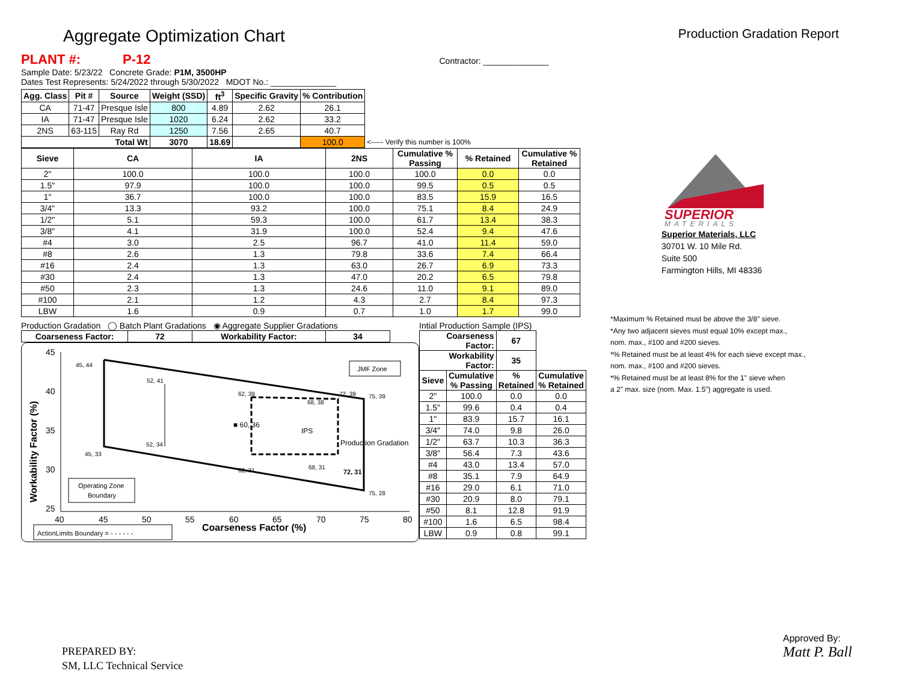Aggregate Optimization Chart
Production Gradation Report
PLANT #: P-12 Contractor: ______________
Sample Date: 5/23/22 Concrete Grade: P1M, 3500HP
Dates Test Represents: 5/24/2022 through 5/30/2022 MDOT No.: ______________
| Agg. Class | Pit # | Source | Weight (SSD) | ft<sup>3</sup> | Specific Gravity | % Contribution | |
| --- | --- | --- | --- | --- | --- | --- | --- |
| CA | 71-47 | Presque Isle | 800 | 4.89 | 2.62 | 26.1 | |
| IA | 71-47 | Presque Isle | 1020 | 6.24 | 2.62 | 33.2 | |
| 2NS | 63-115 | Ray Rd | 1250 | 7.56 | 2.65 | 40.7 | |
| Total Wt | | | 3070 | 18.69 | | 100.0 | <----- Verify this number is 100% |
| Sieve | CA | IA | 2NS | Cumulative % Passing | % Retained | Cumulative % Retained |
| --- | --- | --- | --- | --- | --- | --- |
| 2" | 100.0 | 100.0 | 100.0 | 100.0 | 0.0 | 0.0 |
| 1.5" | 97.9 | 100.0 | 100.0 | 99.5 | 0.5 | 0.5 |
| 1" | 36.7 | 100.0 | 100.0 | 83.5 | 15.9 | 16.5 |
| 3/4" | 13.3 | 93.2 | 100.0 | 75.1 | 8.4 | 24.9 |
| 1/2" | 5.1 | 59.3 | 100.0 | 61.7 | 13.4 | 38.3 |
| 3/8" | 4.1 | 31.9 | 100.0 | 52.4 | 9.4 | 47.6 |
| #4 | 3.0 | 2.5 | 96.7 | 41.0 | 11.4 | 59.0 |
| #8 | 2.6 | 1.3 | 79.8 | 33.6 | 7.4 | 66.4 |
| #16 | 2.4 | 1.3 | 63.0 | 26.7 | 6.9 | 73.3 |
| #30 | 2.4 | 1.3 | 47.0 | 20.2 | 6.5 | 79.8 |
| #50 | 2.3 | 1.3 | 24.6 | 11.0 | 9.1 | 89.0 |
| #100 | 2.1 | 1.2 | 4.3 | 2.7 | 8.4 | 97.3 |
| LBW | 1.6 | 0.9 | 0.7 | 1.0 | 1.7 | 99.0 |
Production Gradation ◯ Batch Plant Gradations ◉ Aggregate Supplier Gradations
| Coarseness Factor: | 72 | Workability Factor: | 34 |
| --- | --- | --- | --- |
45
40
35
30
25
40
45
50
55
60
65
70
75
80
Coarseness Factor (%)
Workability Factor (%)
45, 44
52, 41
62, 39
72, 39
75, 39
68, 38
■ 60, 36
IPS
Production Gradation
52, 34
45, 33
62, 31
68, 31
72, 31
75, 28
JMF Zone
Operating Zone
Boundary
ActionLimits Boundary = - - - - - -
Intial Production Sample (IPS)
| Coarseness Factor: | | 67 | |
| --- | --- | --- | --- |
| Workability Factor: | | 35 | |
| Sieve | Cumulative % Passing | % Retained | Cumulative % Retained |
| 2" | 100.0 | 0.0 | 0.0 |
| 1.5" | 99.6 | 0.4 | 0.4 |
| 1" | 83.9 | 15.7 | 16.1 |
| 3/4" | 74.0 | 9.8 | 26.0 |
| 1/2" | 63.7 | 10.3 | 36.3 |
| 3/8" | 56.4 | 7.3 | 43.6 |
| #4 | 43.0 | 13.4 | 57.0 |
| #8 | 35.1 | 7.9 | 64.9 |
| #16 | 29.0 | 6.1 | 71.0 |
| #30 | 20.9 | 8.0 | 79.1 |
| #50 | 8.1 | 12.8 | 91.9 |
| #100 | 1.6 | 6.5 | 98.4 |
| LBW | 0.9 | 0.8 | 99.1 |
SUPERIOR
MATERIALS
Superior Materials, LLC
30701 W. 10 Mile Rd.
Suite 500
Farmington Hills, MI 48336
*Maximum % Retained must be above the 3/8" sieve.
*Any two adjacent sieves must equal 10% except max.,
nom. max., #100 and #200 sieves.
*% Retained must be at least 4% for each sieve except max.,
nom. max., #100 and #200 sieves.
*% Retained must be at least 8% for the 1" sieve when
a 2" max. size (nom. Max. 1.5") aggregate is used.
PREPARED BY:
SM, LLC Technical Service
Approved By:
Matt P. Ball